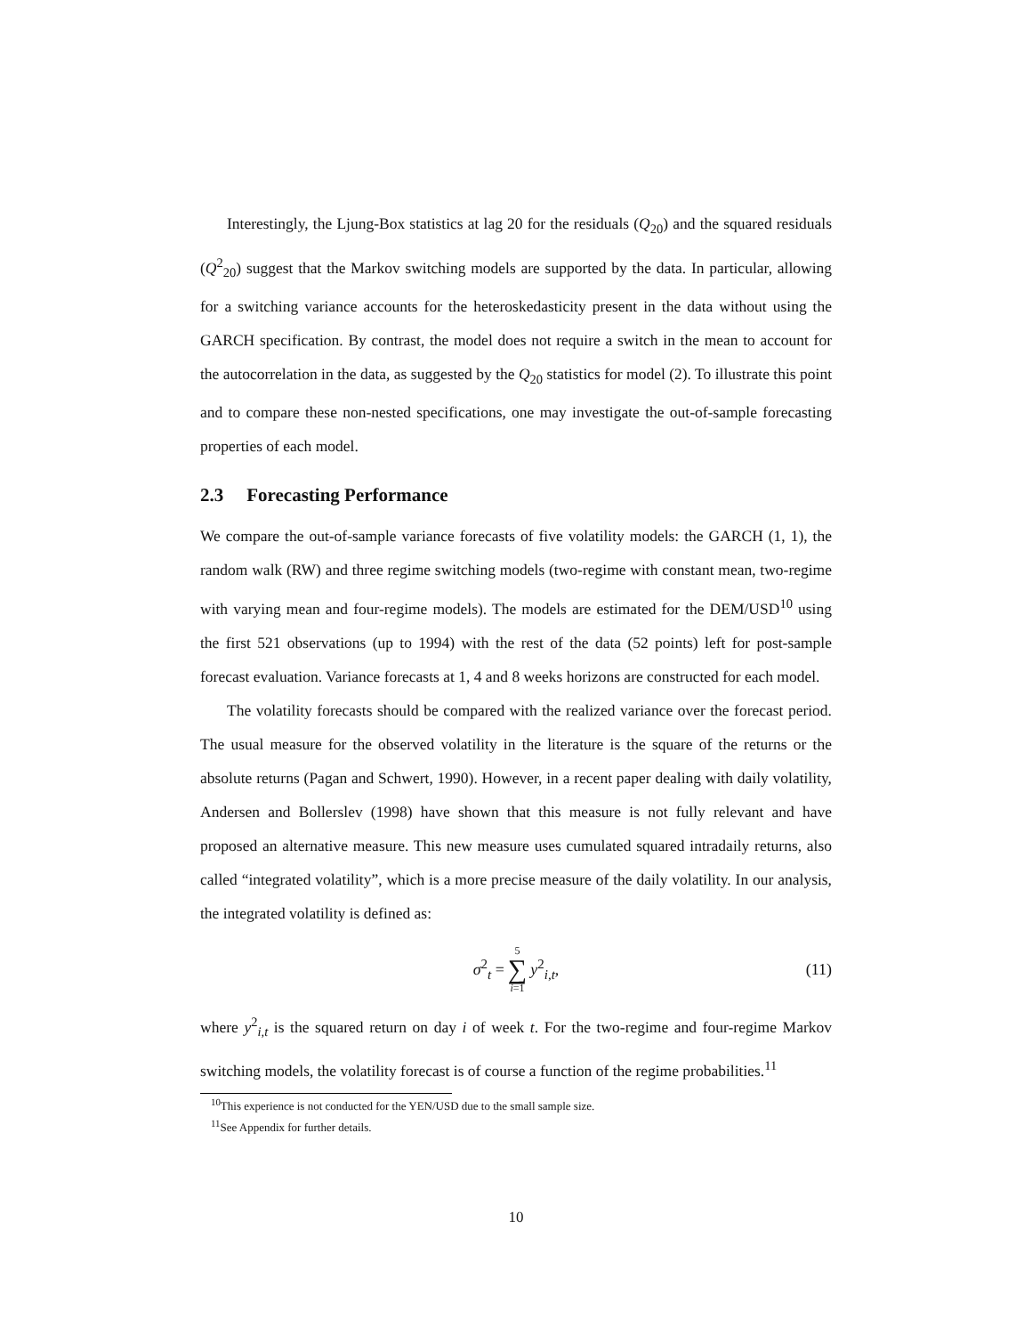Interestingly, the Ljung-Box statistics at lag 20 for the residuals (Q<sub>20</sub>) and the squared residuals (Q<sup>2</sup><sub>20</sub>) suggest that the Markov switching models are supported by the data. In particular, allowing for a switching variance accounts for the heteroskedasticity present in the data without using the GARCH specification. By contrast, the model does not require a switch in the mean to account for the autocorrelation in the data, as suggested by the Q<sub>20</sub> statistics for model (2). To illustrate this point and to compare these non-nested specifications, one may investigate the out-of-sample forecasting properties of each model.
2.3 Forecasting Performance
We compare the out-of-sample variance forecasts of five volatility models: the GARCH (1, 1), the random walk (RW) and three regime switching models (two-regime with constant mean, two-regime with varying mean and four-regime models). The models are estimated for the DEM/USD<sup>10</sup> using the first 521 observations (up to 1994) with the rest of the data (52 points) left for post-sample forecast evaluation. Variance forecasts at 1, 4 and 8 weeks horizons are constructed for each model.
The volatility forecasts should be compared with the realized variance over the forecast period. The usual measure for the observed volatility in the literature is the square of the returns or the absolute returns (Pagan and Schwert, 1990). However, in a recent paper dealing with daily volatility, Andersen and Bollerslev (1998) have shown that this measure is not fully relevant and have proposed an alternative measure. This new measure uses cumulated squared intradaily returns, also called “integrated volatility”, which is a more precise measure of the daily volatility. In our analysis, the integrated volatility is defined as:
σ<sup>2</sup><sub>t</sub> = 5 ∑ i=1 y<sup>2</sup><sub>i,t</sub>, (11)
where y<sup>2</sup><sub>i,t</sub> is the squared return on day i of week t. For the two-regime and four-regime Markov switching models, the volatility forecast is of course a function of the regime probabilities.<sup>11</sup>
<sup>10</sup> This experience is not conducted for the YEN/USD due to the small sample size.
<sup>11</sup> See Appendix for further details.
10